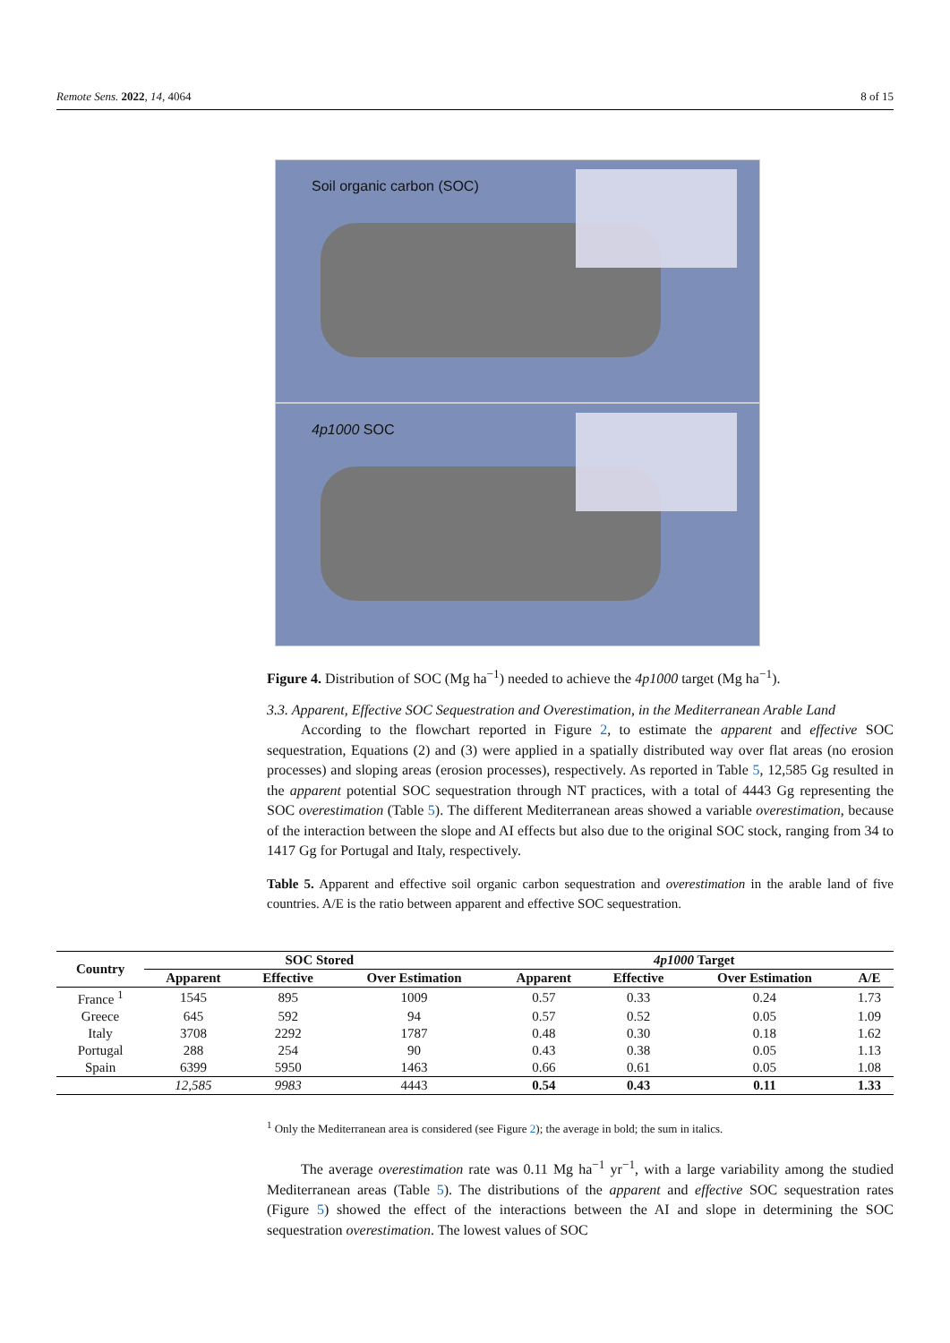Remote Sens. 2022, 14, 4064 8 of 15
Soil organic carbon (SOC)
4p1000 SOC
Figure 4. Distribution of SOC (Mg ha<sup>−1</sup>) needed to achieve the 4p1000 target (Mg ha<sup>−1</sup>).
3.3. Apparent, Effective SOC Sequestration and Overestimation, in the Mediterranean Arable Land
According to the flowchart reported in Figure 2, to estimate the apparent and effective SOC sequestration, Equations (2) and (3) were applied in a spatially distributed way over flat areas (no erosion processes) and sloping areas (erosion processes), respectively. As reported in Table 5, 12,585 Gg resulted in the apparent potential SOC sequestration through NT practices, with a total of 4443 Gg representing the SOC overestimation (Table 5). The different Mediterranean areas showed a variable overestimation, because of the interaction between the slope and AI effects but also due to the original SOC stock, ranging from 34 to 1417 Gg for Portugal and Italy, respectively.
Table 5. Apparent and effective soil organic carbon sequestration and overestimation in the arable land of five countries. A/E is the ratio between apparent and effective SOC sequestration.
| Country | SOC Stored | | | 4p1000 Target | | | |
| --- | --- | --- | --- | --- | --- | --- | --- |
| | Apparent | Effective | Over Estimation | Apparent | Effective | Over Estimation | A/E |
| France <sup>1</sup> | 1545 | 895 | 1009 | 0.57 | 0.33 | 0.24 | 1.73 |
| Greece | 645 | 592 | 94 | 0.57 | 0.52 | 0.05 | 1.09 |
| Italy | 3708 | 2292 | 1787 | 0.48 | 0.30 | 0.18 | 1.62 |
| Portugal | 288 | 254 | 90 | 0.43 | 0.38 | 0.05 | 1.13 |
| Spain | 6399 | 5950 | 1463 | 0.66 | 0.61 | 0.05 | 1.08 |
| | 12,585 | 9983 | 4443 | 0.54 | 0.43 | 0.11 | 1.33 |
<sup>1</sup> Only the Mediterranean area is considered (see Figure 2); the average in bold; the sum in italics.
The average overestimation rate was 0.11 Mg ha<sup>−1</sup> yr<sup>−1</sup>, with a large variability among the studied Mediterranean areas (Table 5). The distributions of the apparent and effective SOC sequestration rates (Figure 5) showed the effect of the interactions between the AI and slope in determining the SOC sequestration overestimation. The lowest values of SOC